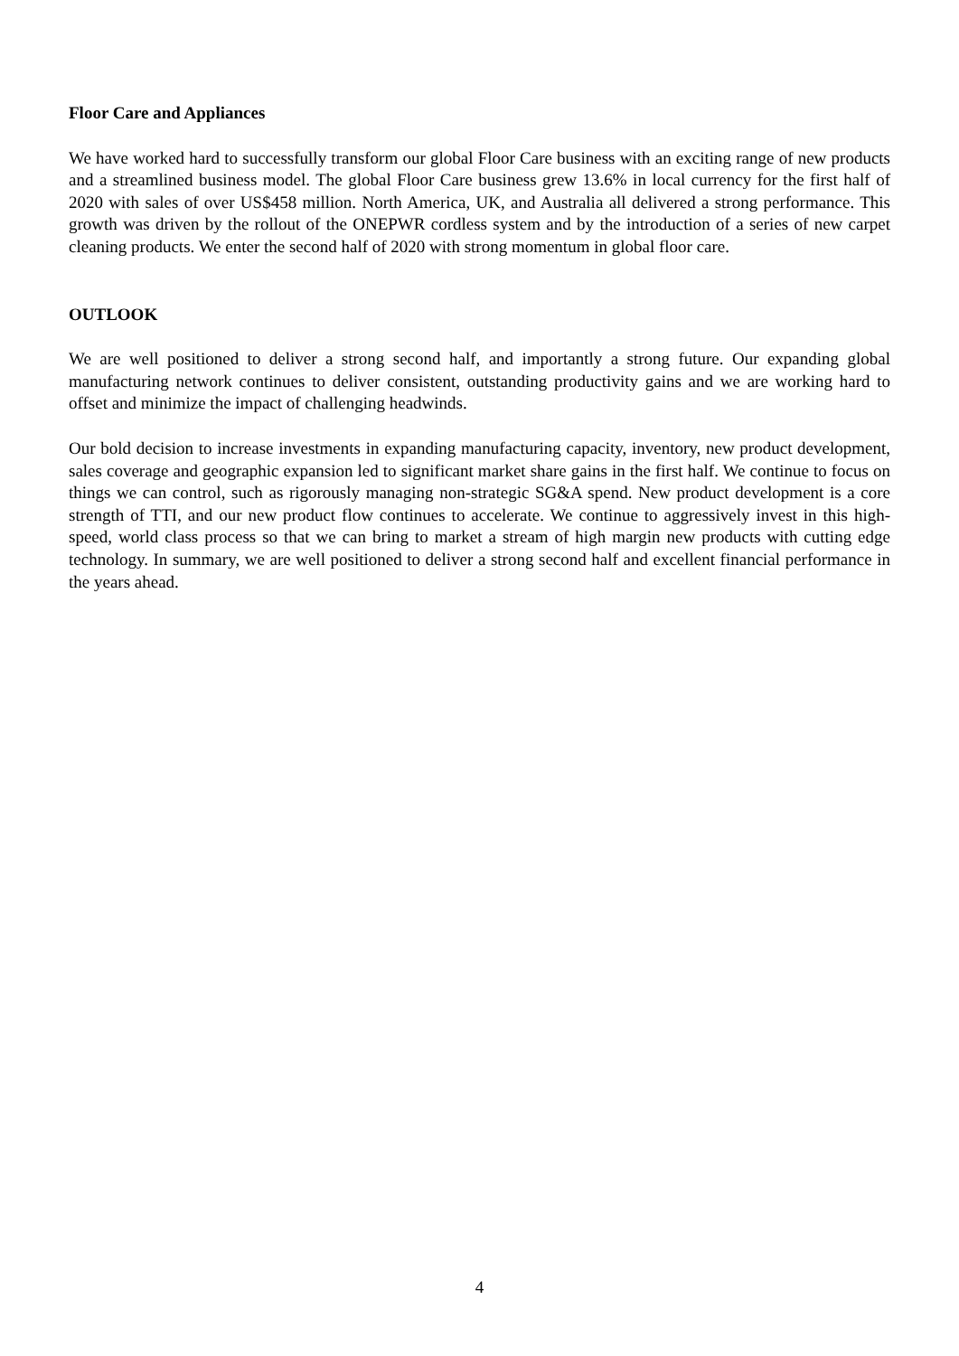Floor Care and Appliances
We have worked hard to successfully transform our global Floor Care business with an exciting range of new products and a streamlined business model. The global Floor Care business grew 13.6% in local currency for the first half of 2020 with sales of over US$458 million. North America, UK, and Australia all delivered a strong performance. This growth was driven by the rollout of the ONEPWR cordless system and by the introduction of a series of new carpet cleaning products. We enter the second half of 2020 with strong momentum in global floor care.
OUTLOOK
We are well positioned to deliver a strong second half, and importantly a strong future. Our expanding global manufacturing network continues to deliver consistent, outstanding productivity gains and we are working hard to offset and minimize the impact of challenging headwinds.
Our bold decision to increase investments in expanding manufacturing capacity, inventory, new product development, sales coverage and geographic expansion led to significant market share gains in the first half. We continue to focus on things we can control, such as rigorously managing non-strategic SG&A spend. New product development is a core strength of TTI, and our new product flow continues to accelerate. We continue to aggressively invest in this high-speed, world class process so that we can bring to market a stream of high margin new products with cutting edge technology. In summary, we are well positioned to deliver a strong second half and excellent financial performance in the years ahead.
4